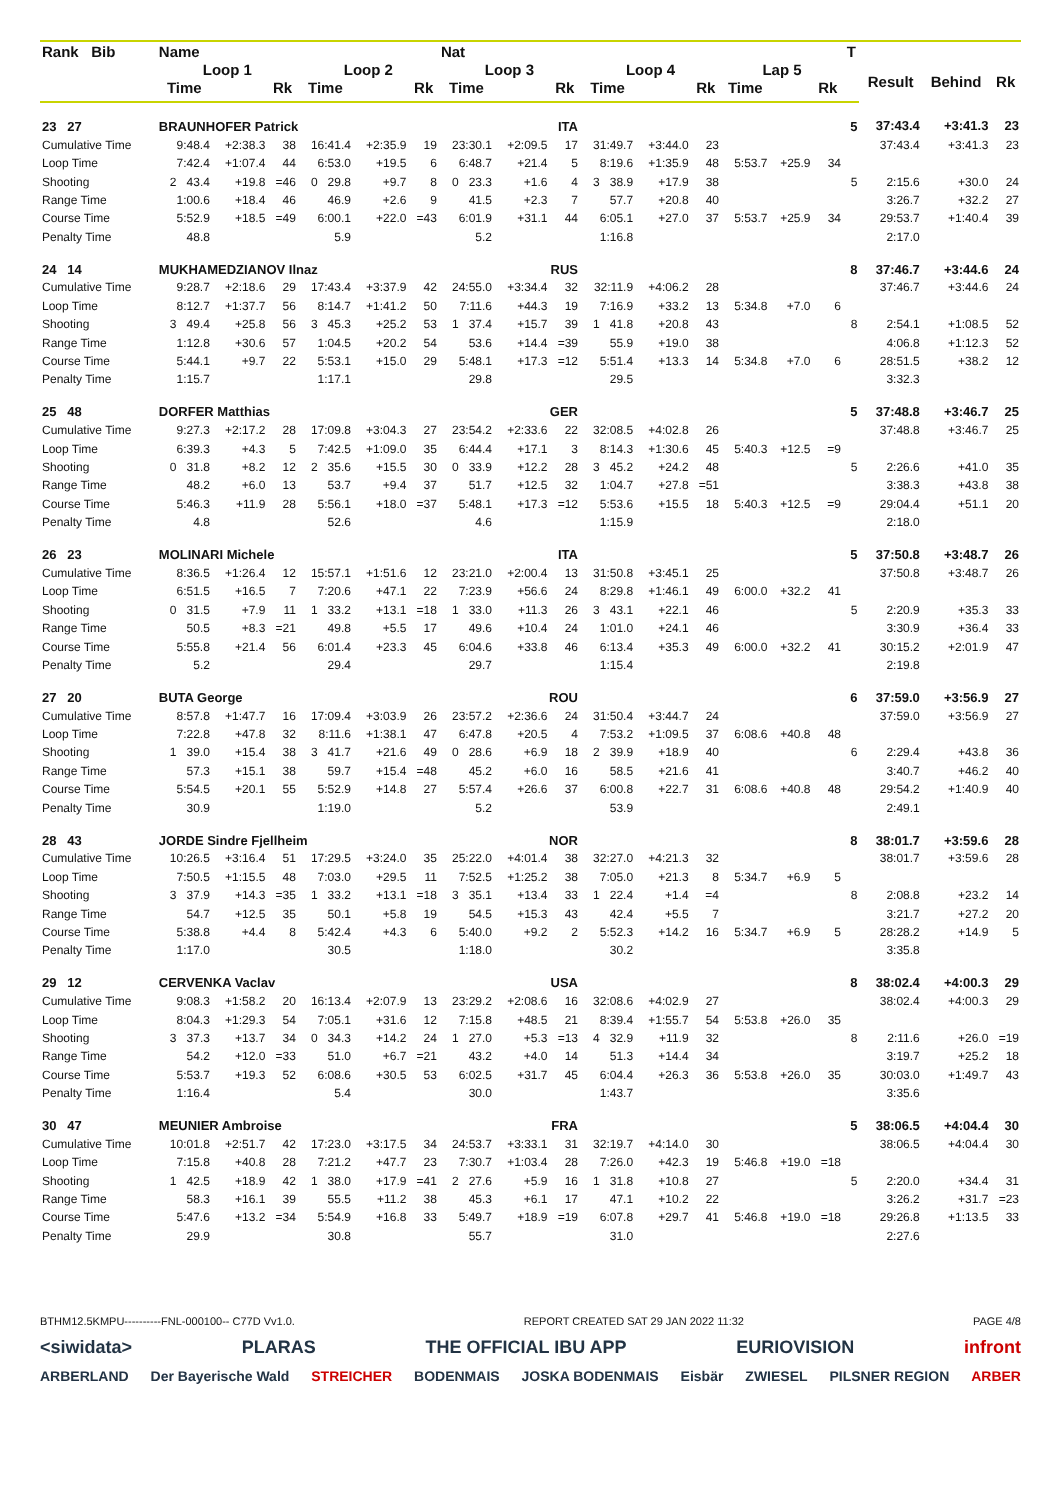| Rank Bib | Name | | | | | | Nat | | | | | | | | | T | | | |
| --- | --- | --- | --- | --- | --- | --- | --- | --- | --- | --- | --- | --- | --- | --- | --- | --- | --- | --- | --- |
| | Loop 1 | | | Loop 2 | | | Loop 3 | | | Loop 4 | | | Lap 5 | | | | Result | Behind | Rk |
| | Time | | Rk | Time | | Rk | Time | | Rk | Time | | Rk | Time | | Rk | | | | |
| 23 27 | BRAUNHOFER Patrick | | | | | | ITA | | | | | | | | | 5 | 37:43.4 | +3:41.3 | 23 |
| Cumulative Time | 9:48.4 | +2:38.3 | 38 | 16:41.4 | +2:35.9 | 19 | 23:30.1 | +2:09.5 | 17 | 31:49.7 | +3:44.0 | 23 | | | | | 37:43.4 | +3:41.3 | 23 |
| Loop Time | 7:42.4 | +1:07.4 | 44 | 6:53.0 | +19.5 | 6 | 6:48.7 | +21.4 | 5 | 8:19.6 | +1:35.9 | 48 | 5:53.7 | +25.9 | 34 | | | | |
| Shooting | 2 43.4 | +19.8 | =46 | 0 29.8 | +9.7 | 8 | 0 23.3 | +1.6 | 4 | 3 38.9 | +17.9 | 38 | | | | 5 | 2:15.6 | +30.0 | 24 |
| Range Time | 1:00.6 | +18.4 | 46 | 46.9 | +2.6 | 9 | 41.5 | +2.3 | 7 | 57.7 | +20.8 | 40 | | | | | 3:26.7 | +32.2 | 27 |
| Course Time | 5:52.9 | +18.5 | =49 | 6:00.1 | +22.0 | =43 | 6:01.9 | +31.1 | 44 | 6:05.1 | +27.0 | 37 | 5:53.7 | +25.9 | 34 | | 29:53.7 | +1:40.4 | 39 |
| Penalty Time | 48.8 | | | 5.9 | | | 5.2 | | | 1:16.8 | | | | | | | 2:17.0 | | |
| 24 14 | MUKHAMEDZIANOV Ilnaz | | | | | | RUS | | | | | | | | | 8 | 37:46.7 | +3:44.6 | 24 |
| Cumulative Time | 9:28.7 | +2:18.6 | 29 | 17:43.4 | +3:37.9 | 42 | 24:55.0 | +3:34.4 | 32 | 32:11.9 | +4:06.2 | 28 | | | | | 37:46.7 | +3:44.6 | 24 |
| Loop Time | 8:12.7 | +1:37.7 | 56 | 8:14.7 | +1:41.2 | 50 | 7:11.6 | +44.3 | 19 | 7:16.9 | +33.2 | 13 | 5:34.8 | +7.0 | 6 | | | | |
| Shooting | 3 49.4 | +25.8 | 56 | 3 45.3 | +25.2 | 53 | 1 37.4 | +15.7 | 39 | 1 41.8 | +20.8 | 43 | | | | 8 | 2:54.1 | +1:08.5 | 52 |
| Range Time | 1:12.8 | +30.6 | 57 | 1:04.5 | +20.2 | 54 | 53.6 | +14.4 | =39 | 55.9 | +19.0 | 38 | | | | | 4:06.8 | +1:12.3 | 52 |
| Course Time | 5:44.1 | +9.7 | 22 | 5:53.1 | +15.0 | 29 | 5:48.1 | +17.3 | =12 | 5:51.4 | +13.3 | 14 | 5:34.8 | +7.0 | 6 | | 28:51.5 | +38.2 | 12 |
| Penalty Time | 1:15.7 | | | 1:17.1 | | | 29.8 | | | 29.5 | | | | | | | 3:32.3 | | |
| 25 48 | DORFER Matthias | | | | | | GER | | | | | | | | | 5 | 37:48.8 | +3:46.7 | 25 |
| Cumulative Time | 9:27.3 | +2:17.2 | 28 | 17:09.8 | +3:04.3 | 27 | 23:54.2 | +2:33.6 | 22 | 32:08.5 | +4:02.8 | 26 | | | | | 37:48.8 | +3:46.7 | 25 |
| Loop Time | 6:39.3 | +4.3 | 5 | 7:42.5 | +1:09.0 | 35 | 6:44.4 | +17.1 | 3 | 8:14.3 | +1:30.6 | 45 | 5:40.3 | +12.5 | =9 | | | | |
| Shooting | 0 31.8 | +8.2 | 12 | 2 35.6 | +15.5 | 30 | 0 33.9 | +12.2 | 28 | 3 45.2 | +24.2 | 48 | | | | 5 | 2:26.6 | +41.0 | 35 |
| Range Time | 48.2 | +6.0 | 13 | 53.7 | +9.4 | 37 | 51.7 | +12.5 | 32 | 1:04.7 | +27.8 | =51 | | | | | 3:38.3 | +43.8 | 38 |
| Course Time | 5:46.3 | +11.9 | 28 | 5:56.1 | +18.0 | =37 | 5:48.1 | +17.3 | =12 | 5:53.6 | +15.5 | 18 | 5:40.3 | +12.5 | =9 | | 29:04.4 | +51.1 | 20 |
| Penalty Time | 4.8 | | | 52.6 | | | 4.6 | | | 1:15.9 | | | | | | | 2:18.0 | | |
| 26 23 | MOLINARI Michele | | | | | | ITA | | | | | | | | | 5 | 37:50.8 | +3:48.7 | 26 |
| Cumulative Time | 8:36.5 | +1:26.4 | 12 | 15:57.1 | +1:51.6 | 12 | 23:21.0 | +2:00.4 | 13 | 31:50.8 | +3:45.1 | 25 | | | | | 37:50.8 | +3:48.7 | 26 |
| Loop Time | 6:51.5 | +16.5 | 7 | 7:20.6 | +47.1 | 22 | 7:23.9 | +56.6 | 24 | 8:29.8 | +1:46.1 | 49 | 6:00.0 | +32.2 | 41 | | | | |
| Shooting | 0 31.5 | +7.9 | 11 | 1 33.2 | +13.1 | =18 | 1 33.0 | +11.3 | 26 | 3 43.1 | +22.1 | 46 | | | | 5 | 2:20.9 | +35.3 | 33 |
| Range Time | 50.5 | +8.3 | =21 | 49.8 | +5.5 | 17 | 49.6 | +10.4 | 24 | 1:01.0 | +24.1 | 46 | | | | | 3:30.9 | +36.4 | 33 |
| Course Time | 5:55.8 | +21.4 | 56 | 6:01.4 | +23.3 | 45 | 6:04.6 | +33.8 | 46 | 6:13.4 | +35.3 | 49 | 6:00.0 | +32.2 | 41 | | 30:15.2 | +2:01.9 | 47 |
| Penalty Time | 5.2 | | | 29.4 | | | 29.7 | | | 1:15.4 | | | | | | | 2:19.8 | | |
| 27 20 | BUTA George | | | | | | ROU | | | | | | | | | 6 | 37:59.0 | +3:56.9 | 27 |
| Cumulative Time | 8:57.8 | +1:47.7 | 16 | 17:09.4 | +3:03.9 | 26 | 23:57.2 | +2:36.6 | 24 | 31:50.4 | +3:44.7 | 24 | | | | | 37:59.0 | +3:56.9 | 27 |
| Loop Time | 7:22.8 | +47.8 | 32 | 8:11.6 | +1:38.1 | 47 | 6:47.8 | +20.5 | 4 | 7:53.2 | +1:09.5 | 37 | 6:08.6 | +40.8 | 48 | | | | |
| Shooting | 1 39.0 | +15.4 | 38 | 3 41.7 | +21.6 | 49 | 0 28.6 | +6.9 | 18 | 2 39.9 | +18.9 | 40 | | | | 6 | 2:29.4 | +43.8 | 36 |
| Range Time | 57.3 | +15.1 | 38 | 59.7 | +15.4 | =48 | 45.2 | +6.0 | 16 | 58.5 | +21.6 | 41 | | | | | 3:40.7 | +46.2 | 40 |
| Course Time | 5:54.5 | +20.1 | 55 | 5:52.9 | +14.8 | 27 | 5:57.4 | +26.6 | 37 | 6:00.8 | +22.7 | 31 | 6:08.6 | +40.8 | 48 | | 29:54.2 | +1:40.9 | 40 |
| Penalty Time | 30.9 | | | 1:19.0 | | | 5.2 | | | 53.9 | | | | | | | 2:49.1 | | |
| 28 43 | JORDE Sindre Fjellheim | | | | | | NOR | | | | | | | | | 8 | 38:01.7 | +3:59.6 | 28 |
| Cumulative Time | 10:26.5 | +3:16.4 | 51 | 17:29.5 | +3:24.0 | 35 | 25:22.0 | +4:01.4 | 38 | 32:27.0 | +4:21.3 | 32 | | | | | 38:01.7 | +3:59.6 | 28 |
| Loop Time | 7:50.5 | +1:15.5 | 48 | 7:03.0 | +29.5 | 11 | 7:52.5 | +1:25.2 | 38 | 7:05.0 | +21.3 | 8 | 5:34.7 | +6.9 | 5 | | | | |
| Shooting | 3 37.9 | +14.3 | =35 | 1 33.2 | +13.1 | =18 | 3 35.1 | +13.4 | 33 | 1 22.4 | +1.4 | =4 | | | | 8 | 2:08.8 | +23.2 | 14 |
| Range Time | 54.7 | +12.5 | 35 | 50.1 | +5.8 | 19 | 54.5 | +15.3 | 43 | 42.4 | +5.5 | 7 | | | | | 3:21.7 | +27.2 | 20 |
| Course Time | 5:38.8 | +4.4 | 8 | 5:42.4 | +4.3 | 6 | 5:40.0 | +9.2 | 2 | 5:52.3 | +14.2 | 16 | 5:34.7 | +6.9 | 5 | | 28:28.2 | +14.9 | 5 |
| Penalty Time | 1:17.0 | | | 30.5 | | | 1:18.0 | | | 30.2 | | | | | | | 3:35.8 | | |
| 29 12 | CERVENKA Vaclav | | | | | | USA | | | | | | | | | 8 | 38:02.4 | +4:00.3 | 29 |
| Cumulative Time | 9:08.3 | +1:58.2 | 20 | 16:13.4 | +2:07.9 | 13 | 23:29.2 | +2:08.6 | 16 | 32:08.6 | +4:02.9 | 27 | | | | | 38:02.4 | +4:00.3 | 29 |
| Loop Time | 8:04.3 | +1:29.3 | 54 | 7:05.1 | +31.6 | 12 | 7:15.8 | +48.5 | 21 | 8:39.4 | +1:55.7 | 54 | 5:53.8 | +26.0 | 35 | | | | |
| Shooting | 3 37.3 | +13.7 | 34 | 0 34.3 | +14.2 | 24 | 1 27.0 | +5.3 | =13 | 4 32.9 | +11.9 | 32 | | | | 8 | 2:11.6 | +26.0 | =19 |
| Range Time | 54.2 | +12.0 | =33 | 51.0 | +6.7 | =21 | 43.2 | +4.0 | 14 | 51.3 | +14.4 | 34 | | | | | 3:19.7 | +25.2 | 18 |
| Course Time | 5:53.7 | +19.3 | 52 | 6:08.6 | +30.5 | 53 | 6:02.5 | +31.7 | 45 | 6:04.4 | +26.3 | 36 | 5:53.8 | +26.0 | 35 | | 30:03.0 | +1:49.7 | 43 |
| Penalty Time | 1:16.4 | | | 5.4 | | | 30.0 | | | 1:43.7 | | | | | | | 3:35.6 | | |
| 30 47 | MEUNIER Ambroise | | | | | | FRA | | | | | | | | | 5 | 38:06.5 | +4:04.4 | 30 |
| Cumulative Time | 10:01.8 | +2:51.7 | 42 | 17:23.0 | +3:17.5 | 34 | 24:53.7 | +3:33.1 | 31 | 32:19.7 | +4:14.0 | 30 | | | | | 38:06.5 | +4:04.4 | 30 |
| Loop Time | 7:15.8 | +40.8 | 28 | 7:21.2 | +47.7 | 23 | 7:30.7 | +1:03.4 | 28 | 7:26.0 | +42.3 | 19 | 5:46.8 | +19.0 | =18 | | | | |
| Shooting | 1 42.5 | +18.9 | 42 | 1 38.0 | +17.9 | =41 | 2 27.6 | +5.9 | 16 | 1 31.8 | +10.8 | 27 | | | | 5 | 2:20.0 | +34.4 | 31 |
| Range Time | 58.3 | +16.1 | 39 | 55.5 | +11.2 | 38 | 45.3 | +6.1 | 17 | 47.1 | +10.2 | 22 | | | | | 3:26.2 | +31.7 | =23 |
| Course Time | 5:47.6 | +13.2 | =34 | 5:54.9 | +16.8 | 33 | 5:49.7 | +18.9 | =19 | 6:07.8 | +29.7 | 41 | 5:46.8 | +19.0 | =18 | | 29:26.8 | +1:13.5 | 33 |
| Penalty Time | 29.9 | | | 30.8 | | | 55.7 | | | 31.0 | | | | | | | 2:27.6 | | |
BTHM12.5KMPU----------FNL-000100-- C77D Vv1.0. REPORT CREATED SAT 29 JAN 2022 11:32 PAGE 4/8
<siwidata> PLARAS THE OFFICIAL IBU APP EURIOVISION infront
ARBERLAND Der Bayerische Wald STREICHER BODENMAIS JOSKA BODENMAIS Eisbär ZWIESEL PILSNER REGION ARBER